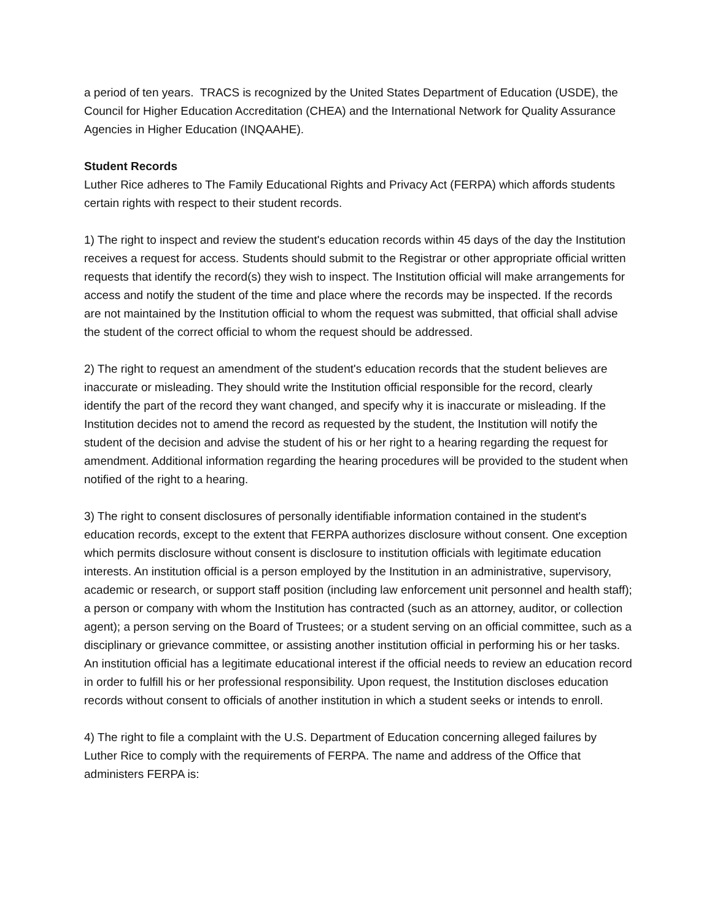a period of ten years. TRACS is recognized by the United States Department of Education (USDE), the Council for Higher Education Accreditation (CHEA) and the International Network for Quality Assurance Agencies in Higher Education (INQAAHE).
Student Records
Luther Rice adheres to The Family Educational Rights and Privacy Act (FERPA) which affords students certain rights with respect to their student records.
1) The right to inspect and review the student's education records within 45 days of the day the Institution receives a request for access. Students should submit to the Registrar or other appropriate official written requests that identify the record(s) they wish to inspect. The Institution official will make arrangements for access and notify the student of the time and place where the records may be inspected. If the records are not maintained by the Institution official to whom the request was submitted, that official shall advise the student of the correct official to whom the request should be addressed.
2) The right to request an amendment of the student's education records that the student believes are inaccurate or misleading. They should write the Institution official responsible for the record, clearly identify the part of the record they want changed, and specify why it is inaccurate or misleading. If the Institution decides not to amend the record as requested by the student, the Institution will notify the student of the decision and advise the student of his or her right to a hearing regarding the request for amendment. Additional information regarding the hearing procedures will be provided to the student when notified of the right to a hearing.
3) The right to consent disclosures of personally identifiable information contained in the student's education records, except to the extent that FERPA authorizes disclosure without consent. One exception which permits disclosure without consent is disclosure to institution officials with legitimate education interests. An institution official is a person employed by the Institution in an administrative, supervisory, academic or research, or support staff position (including law enforcement unit personnel and health staff); a person or company with whom the Institution has contracted (such as an attorney, auditor, or collection agent); a person serving on the Board of Trustees; or a student serving on an official committee, such as a disciplinary or grievance committee, or assisting another institution official in performing his or her tasks. An institution official has a legitimate educational interest if the official needs to review an education record in order to fulfill his or her professional responsibility. Upon request, the Institution discloses education records without consent to officials of another institution in which a student seeks or intends to enroll.
4) The right to file a complaint with the U.S. Department of Education concerning alleged failures by Luther Rice to comply with the requirements of FERPA. The name and address of the Office that administers FERPA is: